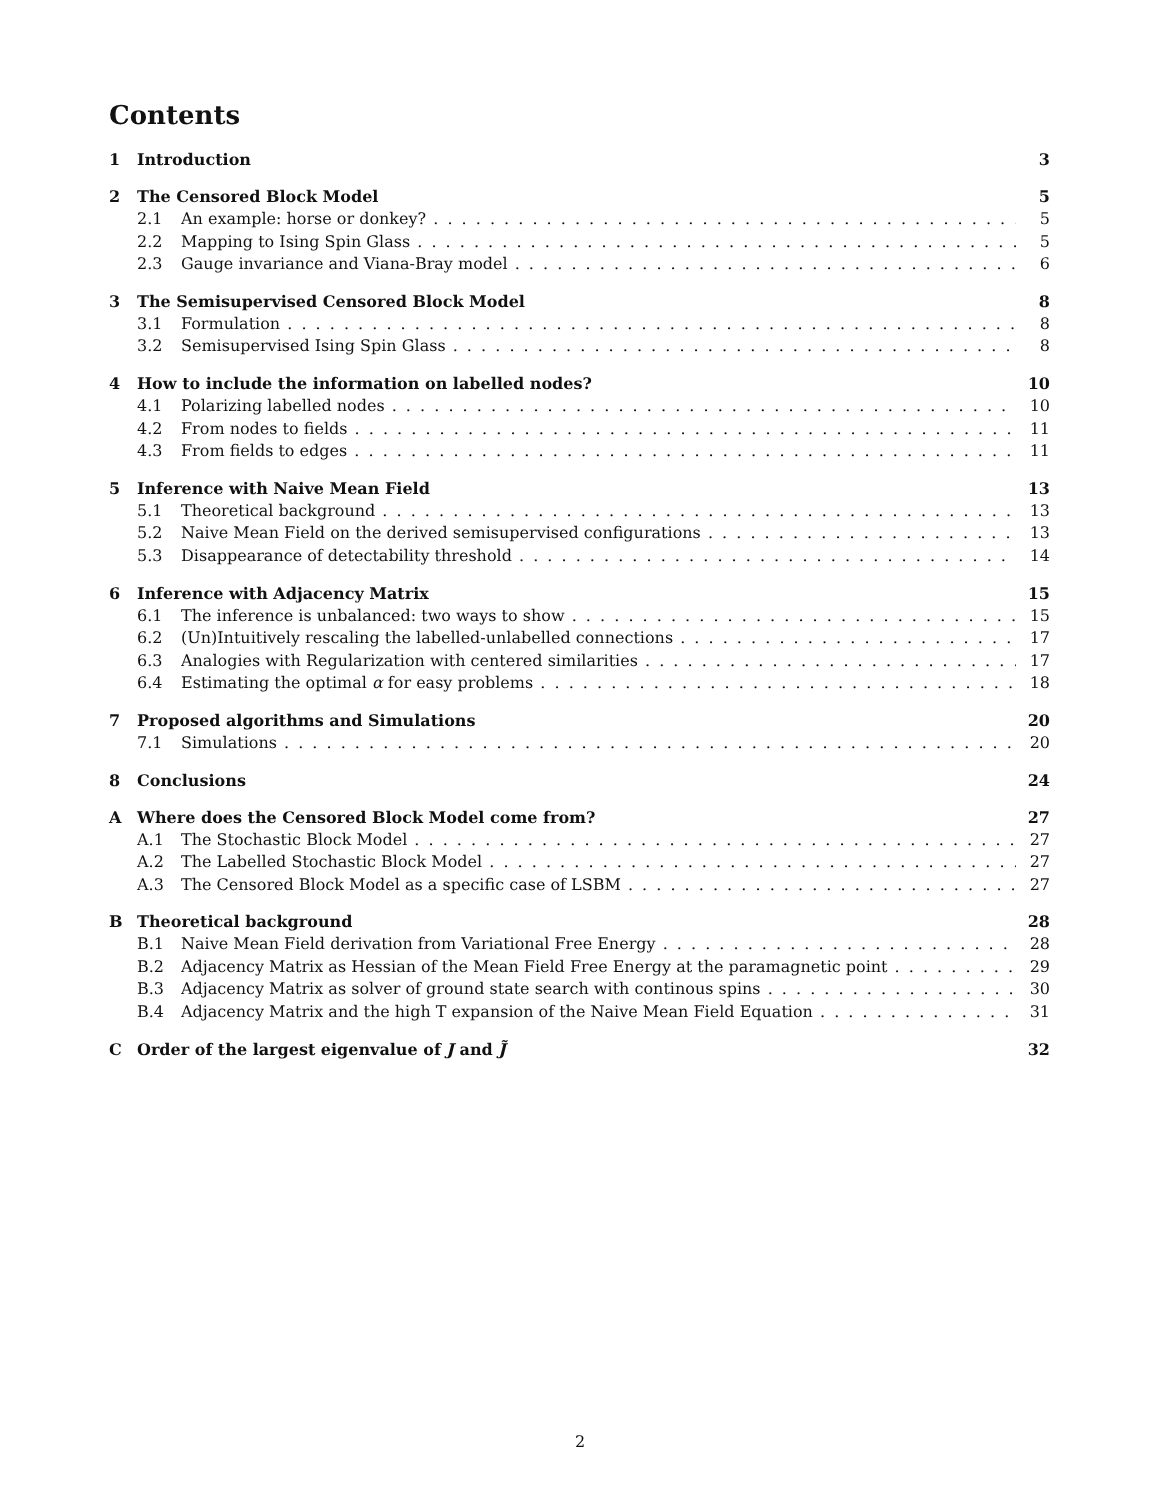Contents
1 Introduction 3
2 The Censored Block Model 5
2.1 An example: horse or donkey? 5
2.2 Mapping to Ising Spin Glass 5
2.3 Gauge invariance and Viana-Bray model 6
3 The Semisupervised Censored Block Model 8
3.1 Formulation 8
3.2 Semisupervised Ising Spin Glass 8
4 How to include the information on labelled nodes? 10
4.1 Polarizing labelled nodes 10
4.2 From nodes to fields 11
4.3 From fields to edges 11
5 Inference with Naive Mean Field 13
5.1 Theoretical background 13
5.2 Naive Mean Field on the derived semisupervised configurations 13
5.3 Disappearance of detectability threshold 14
6 Inference with Adjacency Matrix 15
6.1 The inference is unbalanced: two ways to show 15
6.2 (Un)Intuitively rescaling the labelled-unlabelled connections 17
6.3 Analogies with Regularization with centered similarities 17
6.4 Estimating the optimal α for easy problems 18
7 Proposed algorithms and Simulations 20
7.1 Simulations 20
8 Conclusions 24
A Where does the Censored Block Model come from? 27
A.1 The Stochastic Block Model 27
A.2 The Labelled Stochastic Block Model 27
A.3 The Censored Block Model as a specific case of LSBM 27
B Theoretical background 28
B.1 Naive Mean Field derivation from Variational Free Energy 28
B.2 Adjacency Matrix as Hessian of the Mean Field Free Energy at the paramagnetic point 29
B.3 Adjacency Matrix as solver of ground state search with continous spins 30
B.4 Adjacency Matrix and the high T expansion of the Naive Mean Field Equation 31
C Order of the largest eigenvalue of J and J̃ 32
2